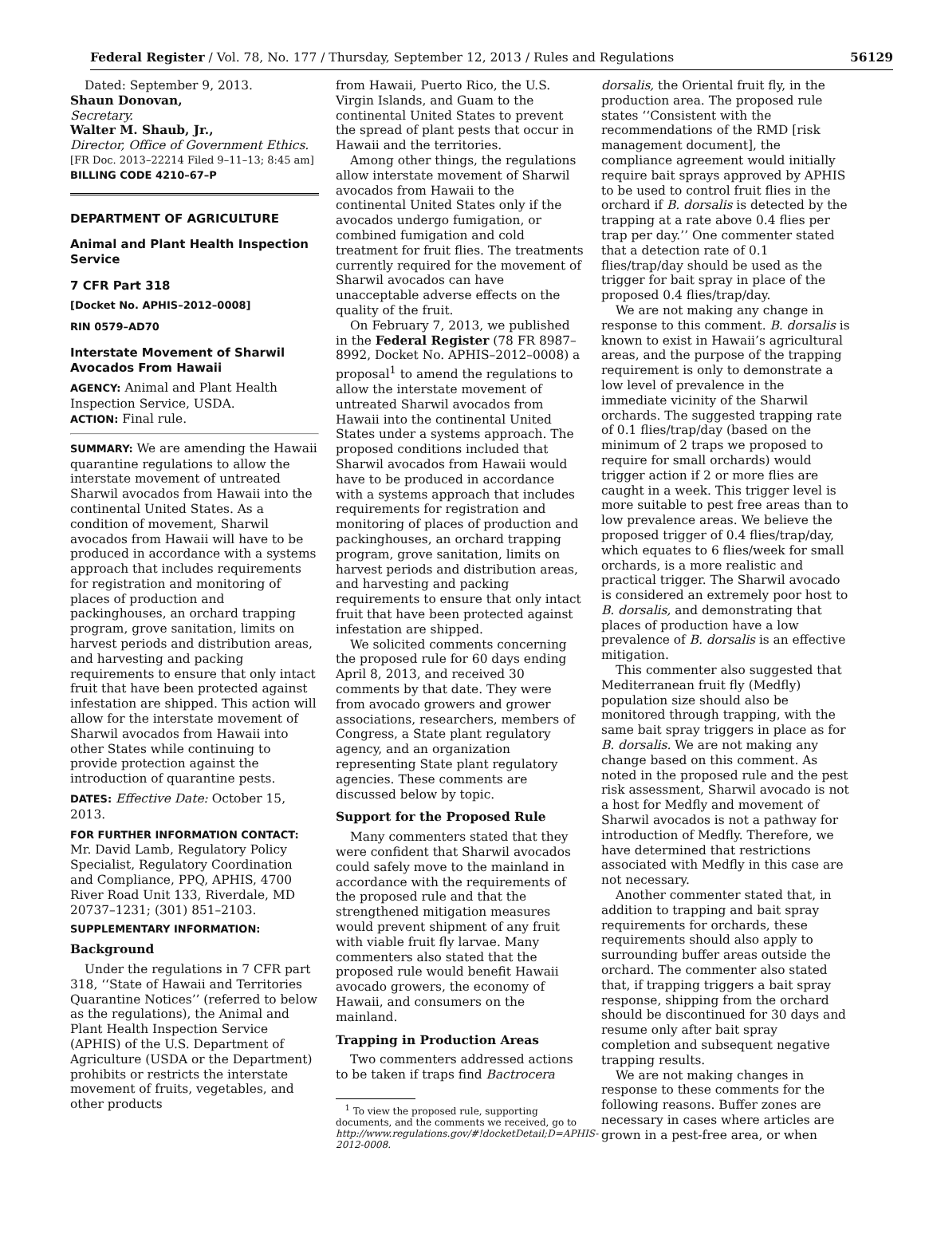Federal Register / Vol. 78, No. 177 / Thursday, September 12, 2013 / Rules and Regulations 56129
Dated: September 9, 2013.
Shaun Donovan,
Secretary.
Walter M. Shaub, Jr.,
Director, Office of Government Ethics.
[FR Doc. 2013–22214 Filed 9–11–13; 8:45 am]
BILLING CODE 4210–67–P
DEPARTMENT OF AGRICULTURE
Animal and Plant Health Inspection Service
7 CFR Part 318
[Docket No. APHIS–2012–0008]
RIN 0579–AD70
Interstate Movement of Sharwil Avocados From Hawaii
AGENCY: Animal and Plant Health Inspection Service, USDA.
ACTION: Final rule.
SUMMARY: We are amending the Hawaii quarantine regulations to allow the interstate movement of untreated Sharwil avocados from Hawaii into the continental United States. As a condition of movement, Sharwil avocados from Hawaii will have to be produced in accordance with a systems approach that includes requirements for registration and monitoring of places of production and packinghouses, an orchard trapping program, grove sanitation, limits on harvest periods and distribution areas, and harvesting and packing requirements to ensure that only intact fruit that have been protected against infestation are shipped. This action will allow for the interstate movement of Sharwil avocados from Hawaii into other States while continuing to provide protection against the introduction of quarantine pests.
DATES: Effective Date: October 15, 2013.
FOR FURTHER INFORMATION CONTACT: Mr. David Lamb, Regulatory Policy Specialist, Regulatory Coordination and Compliance, PPQ, APHIS, 4700 River Road Unit 133, Riverdale, MD 20737–1231; (301) 851–2103.
SUPPLEMENTARY INFORMATION:
Background
Under the regulations in 7 CFR part 318, ‘‘State of Hawaii and Territories Quarantine Notices’’ (referred to below as the regulations), the Animal and Plant Health Inspection Service (APHIS) of the U.S. Department of Agriculture (USDA or the Department) prohibits or restricts the interstate movement of fruits, vegetables, and other products
from Hawaii, Puerto Rico, the U.S. Virgin Islands, and Guam to the continental United States to prevent the spread of plant pests that occur in Hawaii and the territories.
Among other things, the regulations allow interstate movement of Sharwil avocados from Hawaii to the continental United States only if the avocados undergo fumigation, or combined fumigation and cold treatment for fruit flies. The treatments currently required for the movement of Sharwil avocados can have unacceptable adverse effects on the quality of the fruit.
On February 7, 2013, we published in the Federal Register (78 FR 8987–8992, Docket No. APHIS–2012–0008) a proposal<sup>1</sup> to amend the regulations to allow the interstate movement of untreated Sharwil avocados from Hawaii into the continental United States under a systems approach. The proposed conditions included that Sharwil avocados from Hawaii would have to be produced in accordance with a systems approach that includes requirements for registration and monitoring of places of production and packinghouses, an orchard trapping program, grove sanitation, limits on harvest periods and distribution areas, and harvesting and packing requirements to ensure that only intact fruit that have been protected against infestation are shipped.
We solicited comments concerning the proposed rule for 60 days ending April 8, 2013, and received 30 comments by that date. They were from avocado growers and grower associations, researchers, members of Congress, a State plant regulatory agency, and an organization representing State plant regulatory agencies. These comments are discussed below by topic.
Support for the Proposed Rule
Many commenters stated that they were confident that Sharwil avocados could safely move to the mainland in accordance with the requirements of the proposed rule and that the strengthened mitigation measures would prevent shipment of any fruit with viable fruit fly larvae. Many commenters also stated that the proposed rule would benefit Hawaii avocado growers, the economy of Hawaii, and consumers on the mainland.
Trapping in Production Areas
Two commenters addressed actions to be taken if traps find Bactrocera
<sup>1</sup> To view the proposed rule, supporting documents, and the comments we received, go to http://www.regulations.gov/#!docketDetail;D=APHIS-2012-0008.
dorsalis, the Oriental fruit fly, in the production area. The proposed rule states ‘‘Consistent with the recommendations of the RMD [risk management document], the compliance agreement would initially require bait sprays approved by APHIS to be used to control fruit flies in the orchard if B. dorsalis is detected by the trapping at a rate above 0.4 flies per trap per day.’’ One commenter stated that a detection rate of 0.1 flies/trap/day should be used as the trigger for bait spray in place of the proposed 0.4 flies/trap/day.
We are not making any change in response to this comment. B. dorsalis is known to exist in Hawaii’s agricultural areas, and the purpose of the trapping requirement is only to demonstrate a low level of prevalence in the immediate vicinity of the Sharwil orchards. The suggested trapping rate of 0.1 flies/trap/day (based on the minimum of 2 traps we proposed to require for small orchards) would trigger action if 2 or more flies are caught in a week. This trigger level is more suitable to pest free areas than to low prevalence areas. We believe the proposed trigger of 0.4 flies/trap/day, which equates to 6 flies/week for small orchards, is a more realistic and practical trigger. The Sharwil avocado is considered an extremely poor host to B. dorsalis, and demonstrating that places of production have a low prevalence of B. dorsalis is an effective mitigation.
This commenter also suggested that Mediterranean fruit fly (Medfly) population size should also be monitored through trapping, with the same bait spray triggers in place as for B. dorsalis. We are not making any change based on this comment. As noted in the proposed rule and the pest risk assessment, Sharwil avocado is not a host for Medfly and movement of Sharwil avocados is not a pathway for introduction of Medfly. Therefore, we have determined that restrictions associated with Medfly in this case are not necessary.
Another commenter stated that, in addition to trapping and bait spray requirements for orchards, these requirements should also apply to surrounding buffer areas outside the orchard. The commenter also stated that, if trapping triggers a bait spray response, shipping from the orchard should be discontinued for 30 days and resume only after bait spray completion and subsequent negative trapping results.
We are not making changes in response to these comments for the following reasons. Buffer zones are necessary in cases where articles are grown in a pest-free area, or when